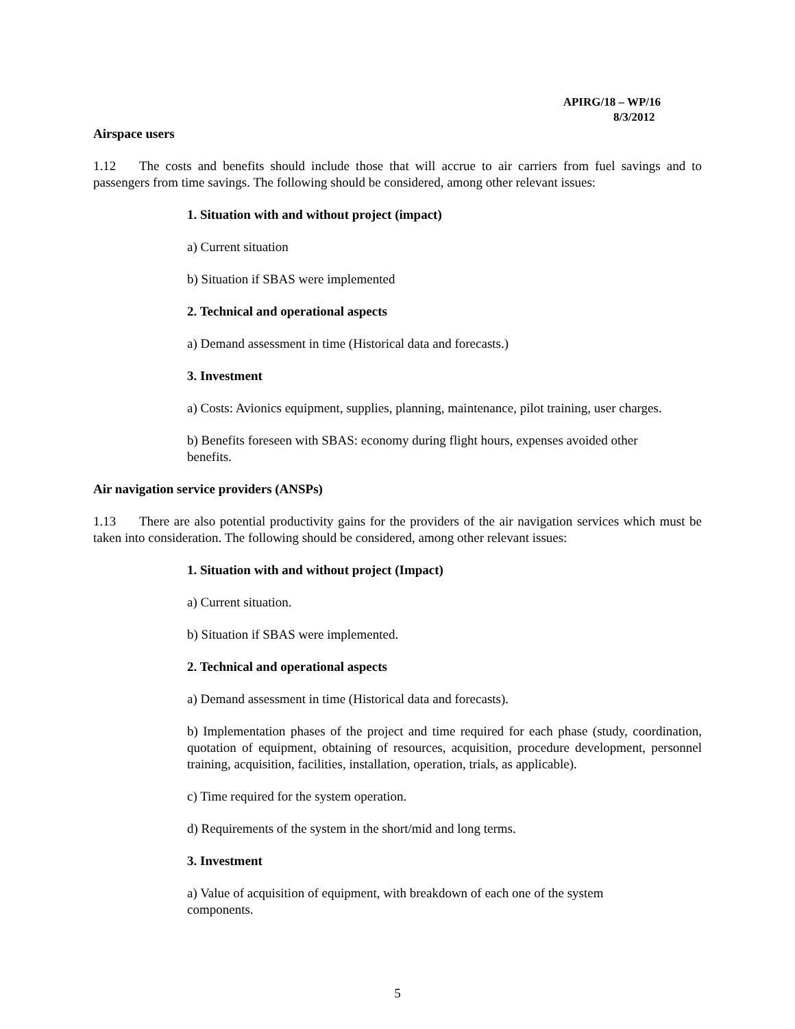APIRG/18 – WP/16
8/3/2012
Airspace users
1.12 The costs and benefits should include those that will accrue to air carriers from fuel savings and to passengers from time savings. The following should be considered, among other relevant issues:
1. Situation with and without project (impact)
a) Current situation
b) Situation if SBAS were implemented
2. Technical and operational aspects
a) Demand assessment in time (Historical data and forecasts.)
3. Investment
a) Costs: Avionics equipment, supplies, planning, maintenance, pilot training, user charges.
b) Benefits foreseen with SBAS: economy during flight hours, expenses avoided other benefits.
Air navigation service providers (ANSPs)
1.13 There are also potential productivity gains for the providers of the air navigation services which must be taken into consideration. The following should be considered, among other relevant issues:
1. Situation with and without project (Impact)
a) Current situation.
b) Situation if SBAS were implemented.
2. Technical and operational aspects
a) Demand assessment in time (Historical data and forecasts).
b) Implementation phases of the project and time required for each phase (study, coordination, quotation of equipment, obtaining of resources, acquisition, procedure development, personnel training, acquisition, facilities, installation, operation, trials, as applicable).
c) Time required for the system operation.
d) Requirements of the system in the short/mid and long terms.
3. Investment
a) Value of acquisition of equipment, with breakdown of each one of the system components.
5